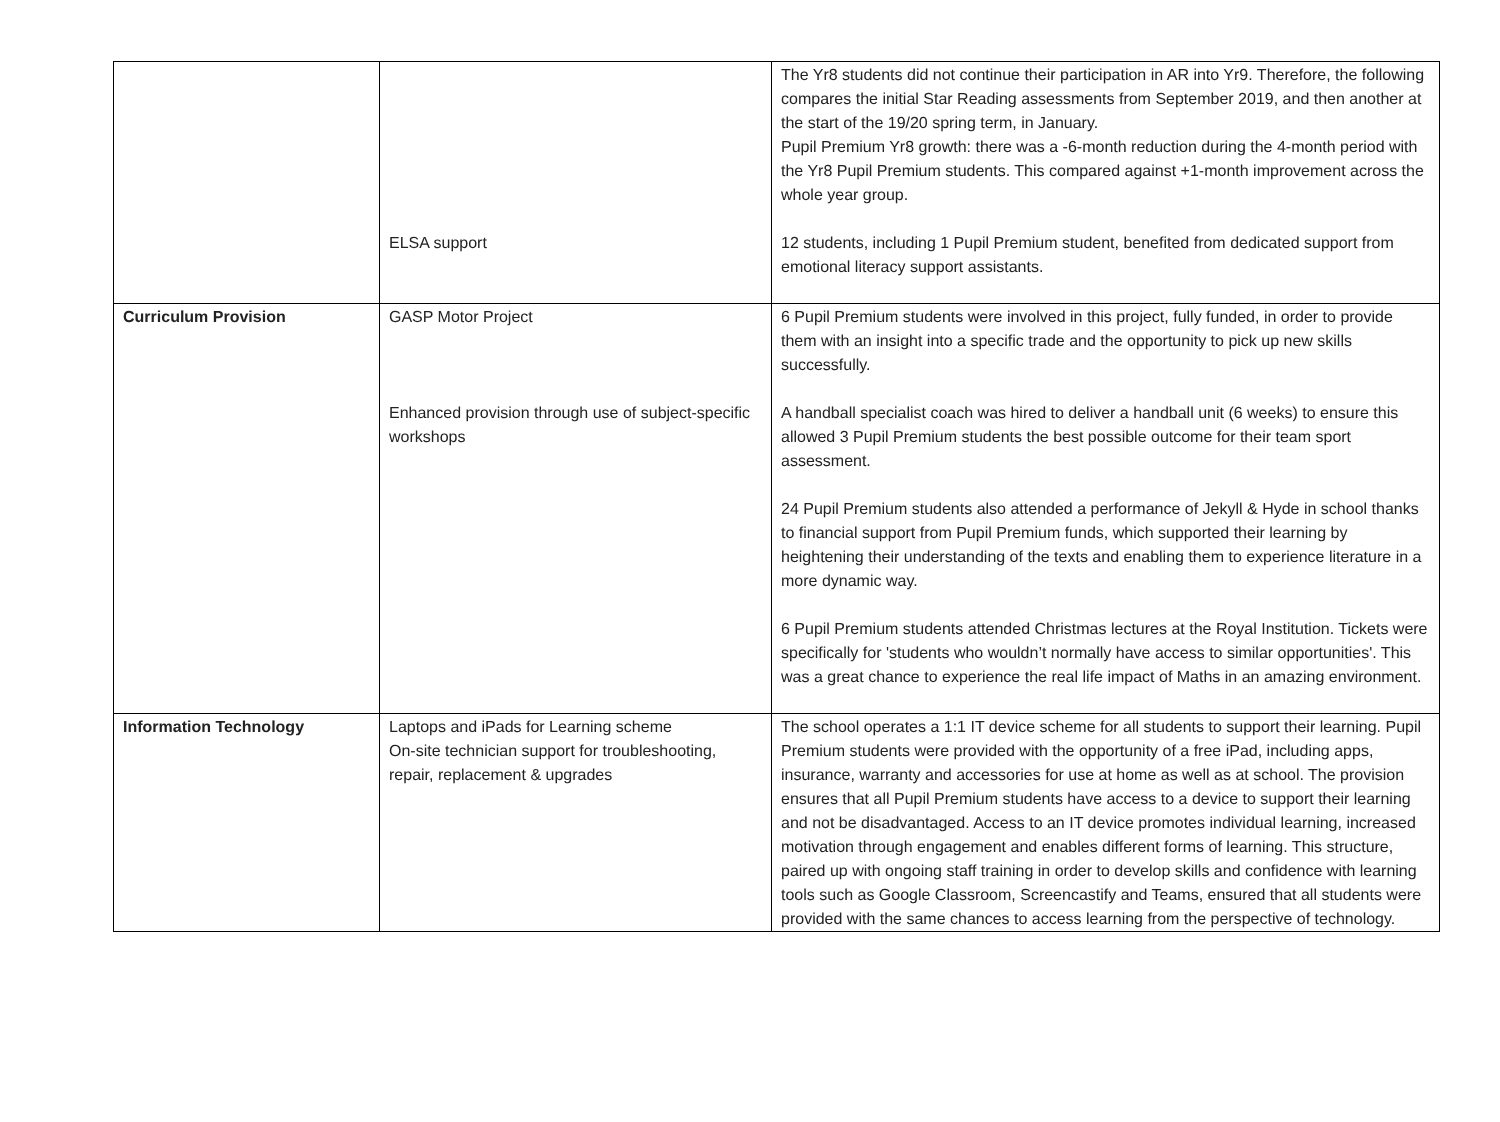| | ELSA support | The Yr8 students did not continue their participation in AR into Yr9. Therefore, the following compares the initial Star Reading assessments from September 2019, and then another at the start of the 19/20 spring term, in January. Pupil Premium Yr8 growth: there was a -6-month reduction during the 4-month period with the Yr8 Pupil Premium students. This compared against +1-month improvement across the whole year group. 12 students, including 1 Pupil Premium student, benefited from dedicated support from emotional literacy support assistants. |
| Curriculum Provision | GASP Motor Project Enhanced provision through use of subject-specific workshops | 6 Pupil Premium students were involved in this project, fully funded, in order to provide them with an insight into a specific trade and the opportunity to pick up new skills successfully. A handball specialist coach was hired to deliver a handball unit (6 weeks) to ensure this allowed 3 Pupil Premium students the best possible outcome for their team sport assessment. 24 Pupil Premium students also attended a performance of Jekyll & Hyde in school thanks to financial support from Pupil Premium funds, which supported their learning by heightening their understanding of the texts and enabling them to experience literature in a more dynamic way. 6 Pupil Premium students attended Christmas lectures at the Royal Institution. Tickets were specifically for 'students who wouldn’t normally have access to similar opportunities'. This was a great chance to experience the real life impact of Maths in an amazing environment. |
| Information Technology | Laptops and iPads for Learning scheme On-site technician support for troubleshooting, repair, replacement & upgrades | The school operates a 1:1 IT device scheme for all students to support their learning. Pupil Premium students were provided with the opportunity of a free iPad, including apps, insurance, warranty and accessories for use at home as well as at school. The provision ensures that all Pupil Premium students have access to a device to support their learning and not be disadvantaged. Access to an IT device promotes individual learning, increased motivation through engagement and enables different forms of learning. This structure, paired up with ongoing staff training in order to develop skills and confidence with learning tools such as Google Classroom, Screencastify and Teams, ensured that all students were provided with the same chances to access learning from the perspective of technology. |